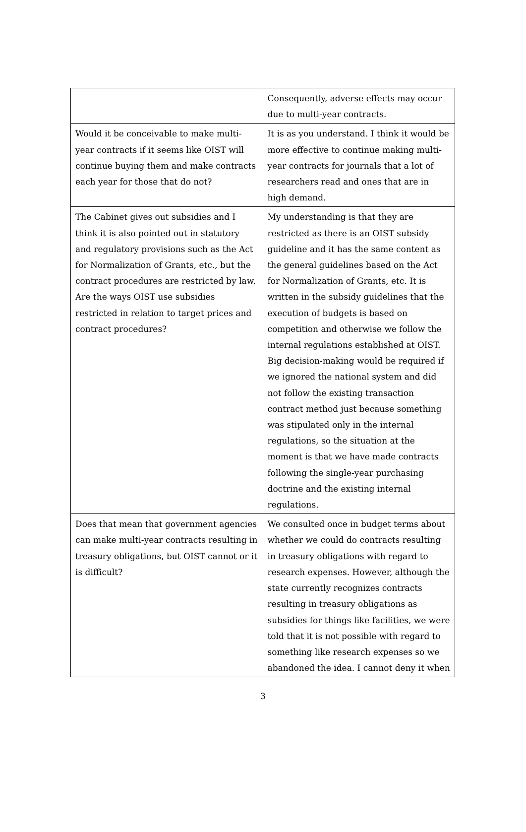| | Consequently, adverse effects may occur due to multi-year contracts. |
| Would it be conceivable to make multi-year contracts if it seems like OIST will continue buying them and make contracts each year for those that do not? | It is as you understand. I think it would be more effective to continue making multi-year contracts for journals that a lot of researchers read and ones that are in high demand. |
| The Cabinet gives out subsidies and I think it is also pointed out in statutory and regulatory provisions such as the Act for Normalization of Grants, etc., but the contract procedures are restricted by law. Are the ways OIST use subsidies restricted in relation to target prices and contract procedures? | My understanding is that they are restricted as there is an OIST subsidy guideline and it has the same content as the general guidelines based on the Act for Normalization of Grants, etc. It is written in the subsidy guidelines that the execution of budgets is based on competition and otherwise we follow the internal regulations established at OIST. Big decision-making would be required if we ignored the national system and did not follow the existing transaction contract method just because something was stipulated only in the internal regulations, so the situation at the moment is that we have made contracts following the single-year purchasing doctrine and the existing internal regulations. |
| Does that mean that government agencies can make multi-year contracts resulting in treasury obligations, but OIST cannot or it is difficult? | We consulted once in budget terms about whether we could do contracts resulting in treasury obligations with regard to research expenses. However, although the state currently recognizes contracts resulting in treasury obligations as subsidies for things like facilities, we were told that it is not possible with regard to something like research expenses so we abandoned the idea. I cannot deny it when |
3